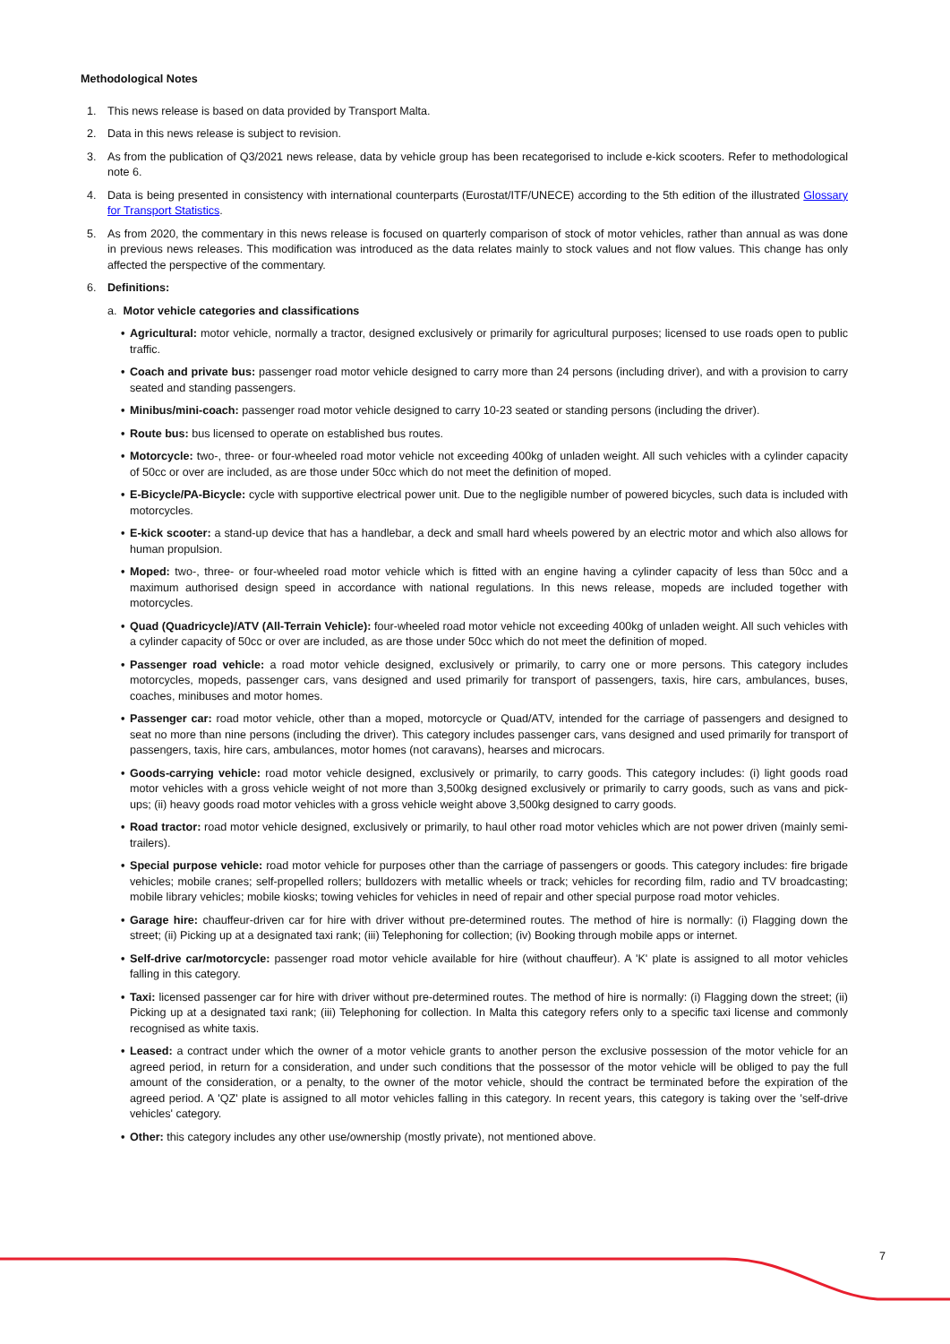Methodological Notes
1. This news release is based on data provided by Transport Malta.
2. Data in this news release is subject to revision.
3. As from the publication of Q3/2021 news release, data by vehicle group has been recategorised to include e-kick scooters. Refer to methodological note 6.
4. Data is being presented in consistency with international counterparts (Eurostat/ITF/UNECE) according to the 5th edition of the illustrated Glossary for Transport Statistics.
5. As from 2020, the commentary in this news release is focused on quarterly comparison of stock of motor vehicles, rather than annual as was done in previous news releases. This modification was introduced as the data relates mainly to stock values and not flow values. This change has only affected the perspective of the commentary.
6. Definitions:
a. Motor vehicle categories and classifications
• Agricultural: motor vehicle, normally a tractor, designed exclusively or primarily for agricultural purposes; licensed to use roads open to public traffic.
• Coach and private bus: passenger road motor vehicle designed to carry more than 24 persons (including driver), and with a provision to carry seated and standing passengers.
• Minibus/mini-coach: passenger road motor vehicle designed to carry 10-23 seated or standing persons (including the driver).
• Route bus: bus licensed to operate on established bus routes.
• Motorcycle: two-, three- or four-wheeled road motor vehicle not exceeding 400kg of unladen weight. All such vehicles with a cylinder capacity of 50cc or over are included, as are those under 50cc which do not meet the definition of moped.
• E-Bicycle/PA-Bicycle: cycle with supportive electrical power unit. Due to the negligible number of powered bicycles, such data is included with motorcycles.
• E-kick scooter: a stand-up device that has a handlebar, a deck and small hard wheels powered by an electric motor and which also allows for human propulsion.
• Moped: two-, three- or four-wheeled road motor vehicle which is fitted with an engine having a cylinder capacity of less than 50cc and a maximum authorised design speed in accordance with national regulations. In this news release, mopeds are included together with motorcycles.
• Quad (Quadricycle)/ATV (All-Terrain Vehicle): four-wheeled road motor vehicle not exceeding 400kg of unladen weight. All such vehicles with a cylinder capacity of 50cc or over are included, as are those under 50cc which do not meet the definition of moped.
• Passenger road vehicle: a road motor vehicle designed, exclusively or primarily, to carry one or more persons. This category includes motorcycles, mopeds, passenger cars, vans designed and used primarily for transport of passengers, taxis, hire cars, ambulances, buses, coaches, minibuses and motor homes.
• Passenger car: road motor vehicle, other than a moped, motorcycle or Quad/ATV, intended for the carriage of passengers and designed to seat no more than nine persons (including the driver). This category includes passenger cars, vans designed and used primarily for transport of passengers, taxis, hire cars, ambulances, motor homes (not caravans), hearses and microcars.
• Goods-carrying vehicle: road motor vehicle designed, exclusively or primarily, to carry goods. This category includes: (i) light goods road motor vehicles with a gross vehicle weight of not more than 3,500kg designed exclusively or primarily to carry goods, such as vans and pick-ups; (ii) heavy goods road motor vehicles with a gross vehicle weight above 3,500kg designed to carry goods.
• Road tractor: road motor vehicle designed, exclusively or primarily, to haul other road motor vehicles which are not power driven (mainly semi-trailers).
• Special purpose vehicle: road motor vehicle for purposes other than the carriage of passengers or goods. This category includes: fire brigade vehicles; mobile cranes; self-propelled rollers; bulldozers with metallic wheels or track; vehicles for recording film, radio and TV broadcasting; mobile library vehicles; mobile kiosks; towing vehicles for vehicles in need of repair and other special purpose road motor vehicles.
• Garage hire: chauffeur-driven car for hire with driver without pre-determined routes. The method of hire is normally: (i) Flagging down the street; (ii) Picking up at a designated taxi rank; (iii) Telephoning for collection; (iv) Booking through mobile apps or internet.
• Self-drive car/motorcycle: passenger road motor vehicle available for hire (without chauffeur). A 'K' plate is assigned to all motor vehicles falling in this category.
• Taxi: licensed passenger car for hire with driver without pre-determined routes. The method of hire is normally: (i) Flagging down the street; (ii) Picking up at a designated taxi rank; (iii) Telephoning for collection. In Malta this category refers only to a specific taxi license and commonly recognised as white taxis.
• Leased: a contract under which the owner of a motor vehicle grants to another person the exclusive possession of the motor vehicle for an agreed period, in return for a consideration, and under such conditions that the possessor of the motor vehicle will be obliged to pay the full amount of the consideration, or a penalty, to the owner of the motor vehicle, should the contract be terminated before the expiration of the agreed period. A 'QZ' plate is assigned to all motor vehicles falling in this category. In recent years, this category is taking over the 'self-drive vehicles' category.
• Other: this category includes any other use/ownership (mostly private), not mentioned above.
7